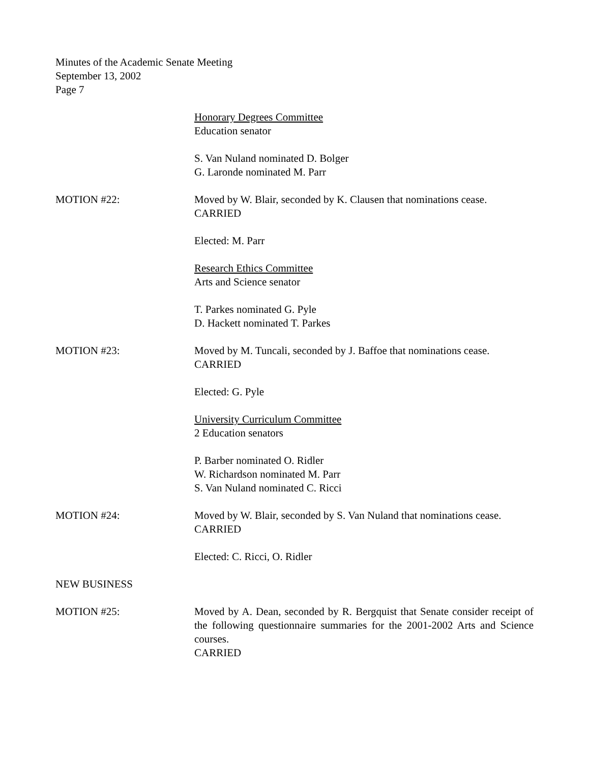Minutes of the Academic Senate Meeting
September 13, 2002
Page 7
Honorary Degrees Committee
Education senator
S. Van Nuland nominated D. Bolger
G. Laronde nominated M. Parr
MOTION #22: Moved by W. Blair, seconded by K. Clausen that nominations cease.
CARRIED
Elected: M. Parr
Research Ethics Committee
Arts and Science senator
T. Parkes nominated G. Pyle
D. Hackett nominated T. Parkes
MOTION #23: Moved by M. Tuncali, seconded by J. Baffoe that nominations cease.
CARRIED
Elected: G. Pyle
University Curriculum Committee
2 Education senators
P. Barber nominated O. Ridler
W. Richardson nominated M. Parr
S. Van Nuland nominated C. Ricci
MOTION #24: Moved by W. Blair, seconded by S. Van Nuland that nominations cease.
CARRIED
Elected: C. Ricci, O. Ridler
NEW BUSINESS
MOTION #25: Moved by A. Dean, seconded by R. Bergquist that Senate consider receipt of the following questionnaire summaries for the 2001-2002 Arts and Science courses.
CARRIED